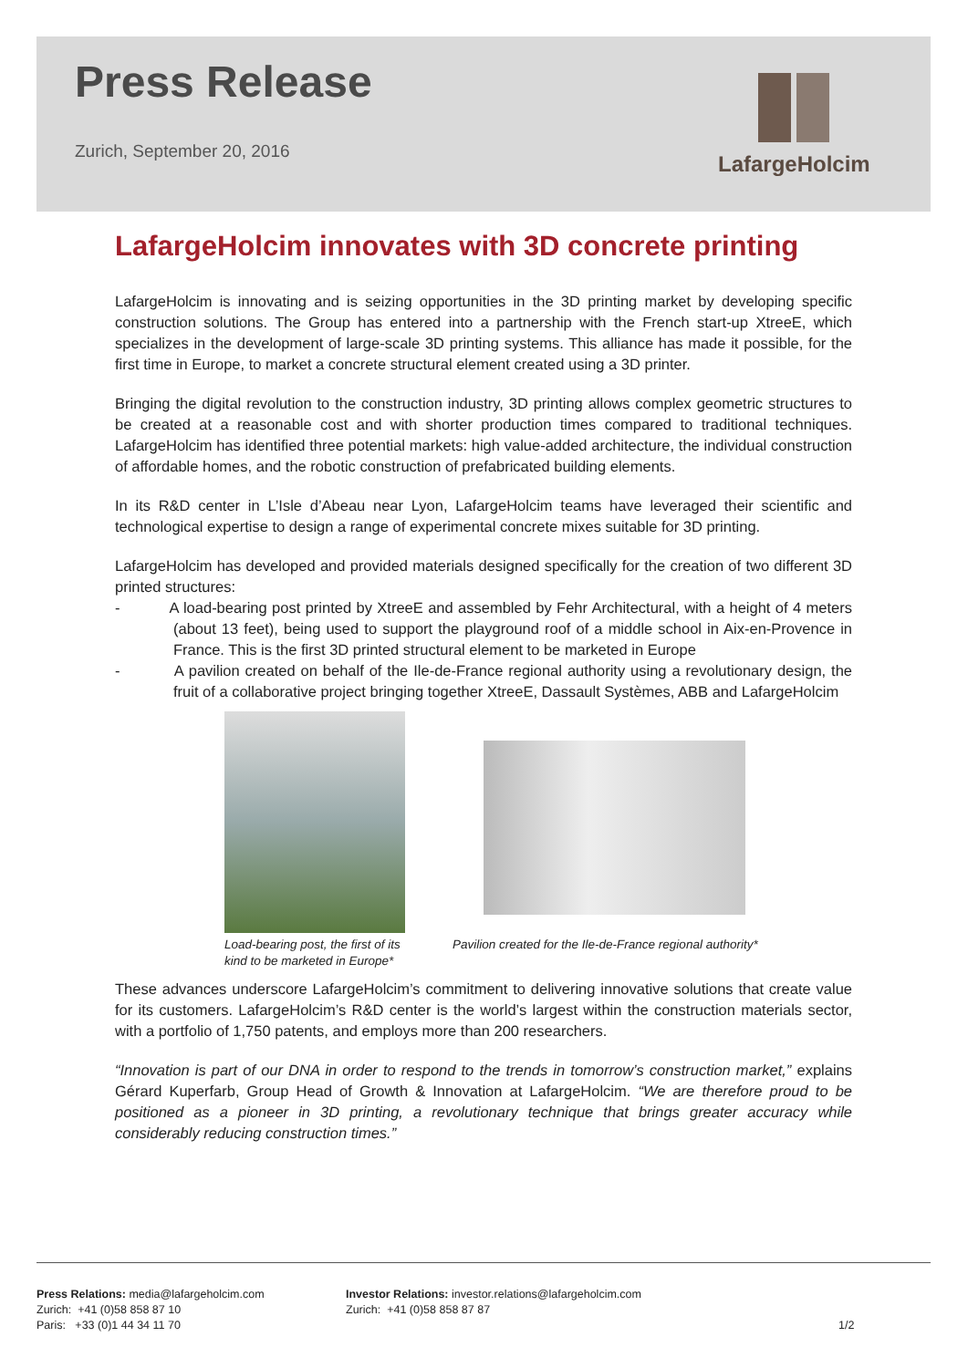Press Release
Zurich, September 20, 2016
LafargeHolcim
LafargeHolcim innovates with 3D concrete printing
LafargeHolcim is innovating and is seizing opportunities in the 3D printing market by developing specific construction solutions. The Group has entered into a partnership with the French start-up XtreeE, which specializes in the development of large-scale 3D printing systems. This alliance has made it possible, for the first time in Europe, to market a concrete structural element created using a 3D printer.
Bringing the digital revolution to the construction industry, 3D printing allows complex geometric structures to be created at a reasonable cost and with shorter production times compared to traditional techniques. LafargeHolcim has identified three potential markets: high value-added architecture, the individual construction of affordable homes, and the robotic construction of prefabricated building elements.
In its R&D center in L’Isle d’Abeau near Lyon, LafargeHolcim teams have leveraged their scientific and technological expertise to design a range of experimental concrete mixes suitable for 3D printing.
LafargeHolcim has developed and provided materials designed specifically for the creation of two different 3D printed structures:
- A load-bearing post printed by XtreeE and assembled by Fehr Architectural, with a height of 4 meters (about 13 feet), being used to support the playground roof of a middle school in Aix-en-Provence in France. This is the first 3D printed structural element to be marketed in Europe
- A pavilion created on behalf of the Ile-de-France regional authority using a revolutionary design, the fruit of a collaborative project bringing together XtreeE, Dassault Systèmes, ABB and LafargeHolcim
Load-bearing post, the first of its kind to be marketed in Europe*
Pavilion created for the Ile-de-France regional authority*
These advances underscore LafargeHolcim’s commitment to delivering innovative solutions that create value for its customers. LafargeHolcim’s R&D center is the world’s largest within the construction materials sector, with a portfolio of 1,750 patents, and employs more than 200 researchers.
“Innovation is part of our DNA in order to respond to the trends in tomorrow’s construction market,” explains Gérard Kuperfarb, Group Head of Growth & Innovation at LafargeHolcim. “We are therefore proud to be positioned as a pioneer in 3D printing, a revolutionary technique that brings greater accuracy while considerably reducing construction times.”
Press Relations: media@lafargeholcim.com
Zurich: +41 (0)58 858 87 10
Paris: +33 (0)1 44 34 11 70
Investor Relations: investor.relations@lafargeholcim.com
Zurich: +41 (0)58 858 87 87
1/2